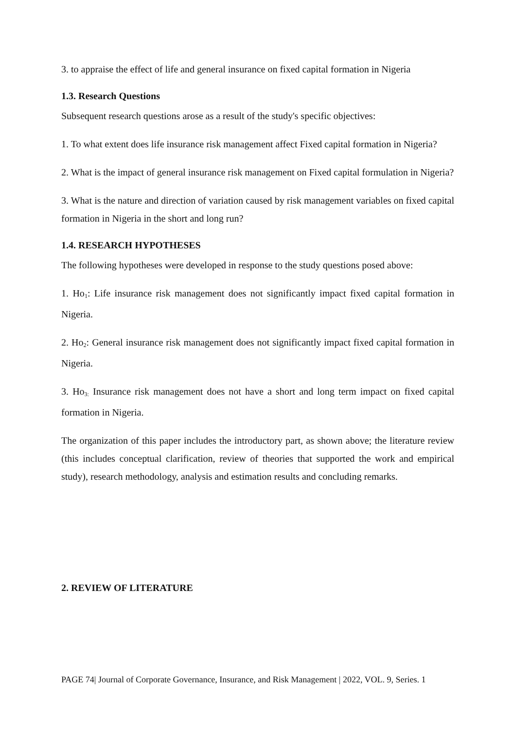3. to appraise the effect of life and general insurance on fixed capital formation in Nigeria
1.3. Research Questions
Subsequent research questions arose as a result of the study's specific objectives:
1. To what extent does life insurance risk management affect Fixed capital formation in Nigeria?
2. What is the impact of general insurance risk management on Fixed capital formulation in Nigeria?
3. What is the nature and direction of variation caused by risk management variables on fixed capital formation in Nigeria in the short and long run?
1.4. RESEARCH HYPOTHESES
The following hypotheses were developed in response to the study questions posed above:
1. Ho<sub>1</sub>: Life insurance risk management does not significantly impact fixed capital formation in Nigeria.
2. Ho<sub>2</sub>: General insurance risk management does not significantly impact fixed capital formation in Nigeria.
3. Ho<sub>3:</sub> Insurance risk management does not have a short and long term impact on fixed capital formation in Nigeria.
The organization of this paper includes the introductory part, as shown above; the literature review (this includes conceptual clarification, review of theories that supported the work and empirical study), research methodology, analysis and estimation results and concluding remarks.
2. REVIEW OF LITERATURE
PAGE 74| Journal of Corporate Governance, Insurance, and Risk Management | 2022, VOL. 9, Series. 1